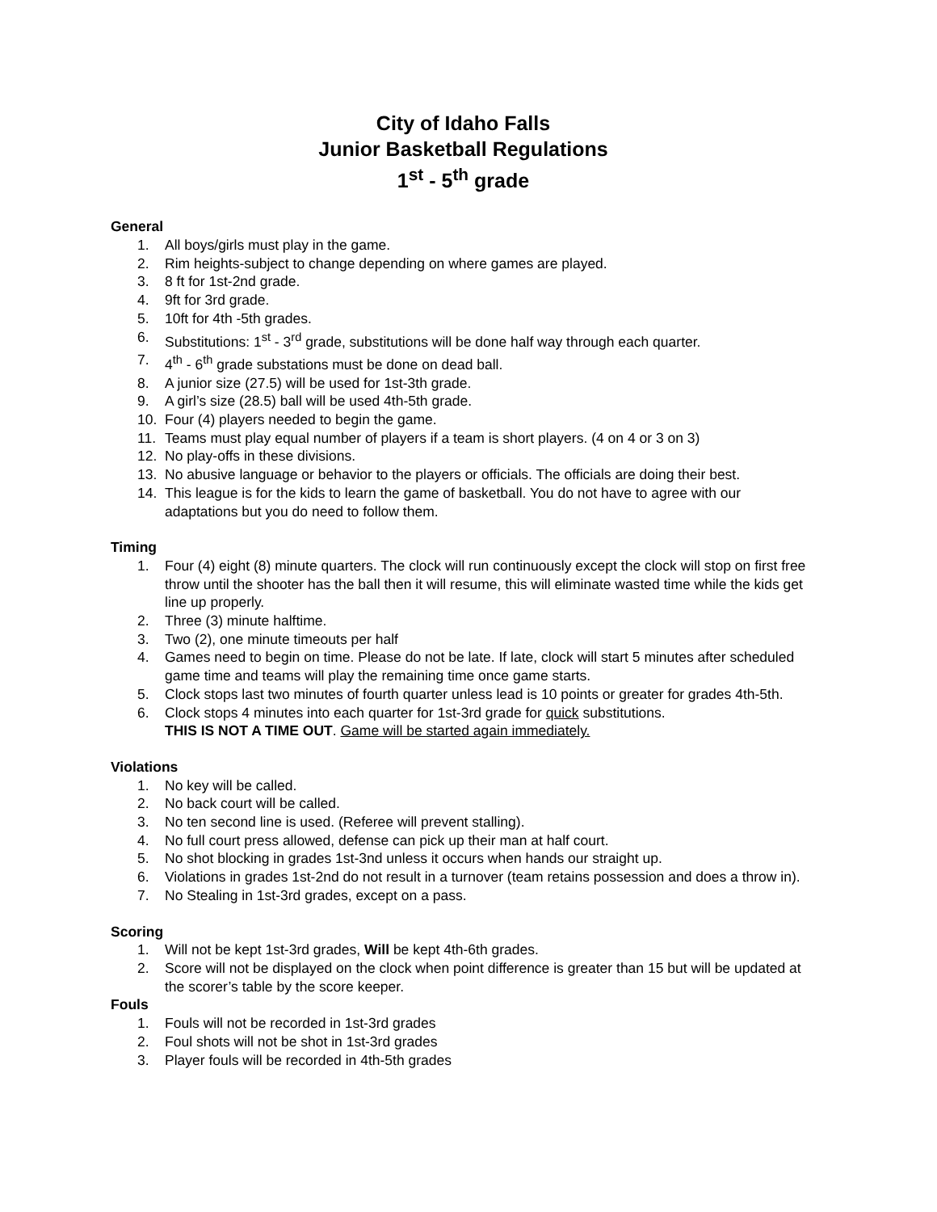City of Idaho Falls
Junior Basketball Regulations
1<sup>st</sup> - 5<sup>th</sup> grade
General
1. All boys/girls must play in the game.
2. Rim heights-subject to change depending on where games are played.
3. 8 ft for 1st-2nd grade.
4. 9ft for 3rd grade.
5. 10ft for 4th -5th grades.
6. Substitutions: 1<sup>st</sup> - 3<sup>rd</sup> grade, substitutions will be done half way through each quarter.
7. 4<sup>th</sup> - 6<sup>th</sup> grade substations must be done on dead ball.
8. A junior size (27.5) will be used for 1st-3th grade.
9. A girl’s size (28.5) ball will be used 4th-5th grade.
10. Four (4) players needed to begin the game.
11. Teams must play equal number of players if a team is short players. (4 on 4 or 3 on 3)
12. No play-offs in these divisions.
13. No abusive language or behavior to the players or officials. The officials are doing their best.
14. This league is for the kids to learn the game of basketball. You do not have to agree with our adaptations but you do need to follow them.
Timing
1. Four (4) eight (8) minute quarters. The clock will run continuously except the clock will stop on first free throw until the shooter has the ball then it will resume, this will eliminate wasted time while the kids get line up properly.
2. Three (3) minute halftime.
3. Two (2), one minute timeouts per half
4. Games need to begin on time. Please do not be late. If late, clock will start 5 minutes after scheduled game time and teams will play the remaining time once game starts.
5. Clock stops last two minutes of fourth quarter unless lead is 10 points or greater for grades 4th-5th.
6. Clock stops 4 minutes into each quarter for 1st-3rd grade for quick substitutions.
THIS IS NOT A TIME OUT. Game will be started again immediately.
Violations
1. No key will be called.
2. No back court will be called.
3. No ten second line is used. (Referee will prevent stalling).
4. No full court press allowed, defense can pick up their man at half court.
5. No shot blocking in grades 1st-3nd unless it occurs when hands our straight up.
6. Violations in grades 1st-2nd do not result in a turnover (team retains possession and does a throw in).
7. No Stealing in 1st-3rd grades, except on a pass.
Scoring
1. Will not be kept 1st-3rd grades, Will be kept 4th-6th grades.
2. Score will not be displayed on the clock when point difference is greater than 15 but will be updated at the scorer’s table by the score keeper.
Fouls
1. Fouls will not be recorded in 1st-3rd grades
2. Foul shots will not be shot in 1st-3rd grades
3. Player fouls will be recorded in 4th-5th grades